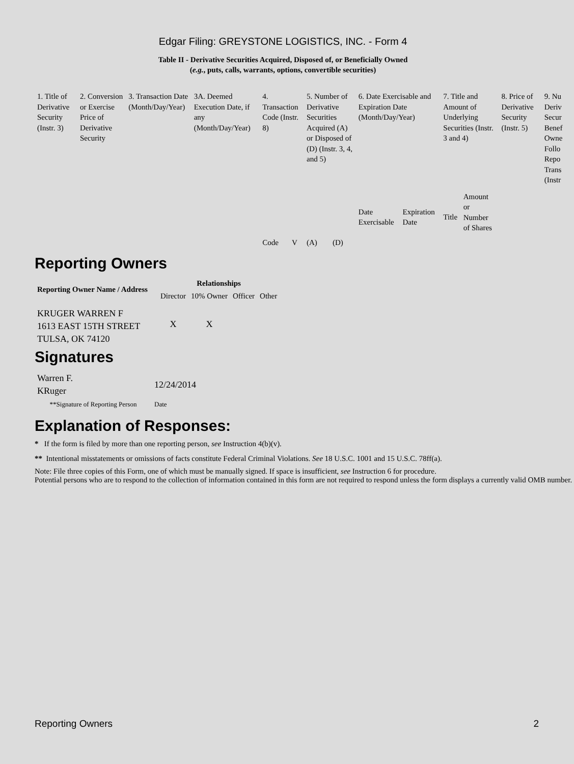Edgar Filing: GREYSTONE LOGISTICS, INC. - Form 4
Table II - Derivative Securities Acquired, Disposed of, or Beneficially Owned
(e.g., puts, calls, warrants, options, convertible securities)
| 1. Title of Derivative Security (Instr. 3) | 2. Conversion or Exercise Price of Derivative Security | 3. Transaction Date (Month/Day/Year) | 3A. Deemed Execution Date, if any (Month/Day/Year) | 4. Transaction Code (Instr. 8) | | 5. Number of Derivative Securities Acquired (A) or Disposed of (D) (Instr. 3, 4, and 5) | | 6. Date Exercisable and Expiration Date (Month/Day/Year) | | 7. Title and Amount of Underlying Securities (Instr. 3 and 4) | | 8. Price of Derivative Security (Instr. 5) | 9. Nu Deriv Secur Benef Owne Follo Repo Trans (Instr |
| | | | | Code | V | (A) | (D) | Date Exercisable | Expiration Date | Title | Amount or Number of Shares | | |
Reporting Owners
| Reporting Owner Name / Address | Relationships | | | |
| --- | --- | --- | --- | --- |
| | Director | 10% Owner | Officer | Other |
| KRUGER WARREN F 1613 EAST 15TH STREET TULSA, OK 74120 | X | X | | |
Signatures
| Warren F. KRuger | 12/24/2014 |
| **Signature of Reporting Person | Date |
Explanation of Responses:
* If the form is filed by more than one reporting person, see Instruction 4(b)(v).
** Intentional misstatements or omissions of facts constitute Federal Criminal Violations. See 18 U.S.C. 1001 and 15 U.S.C. 78ff(a).
Note: File three copies of this Form, one of which must be manually signed. If space is insufficient, see Instruction 6 for procedure.
Potential persons who are to respond to the collection of information contained in this form are not required to respond unless the form displays a currently valid OMB number.
Reporting Owners 2